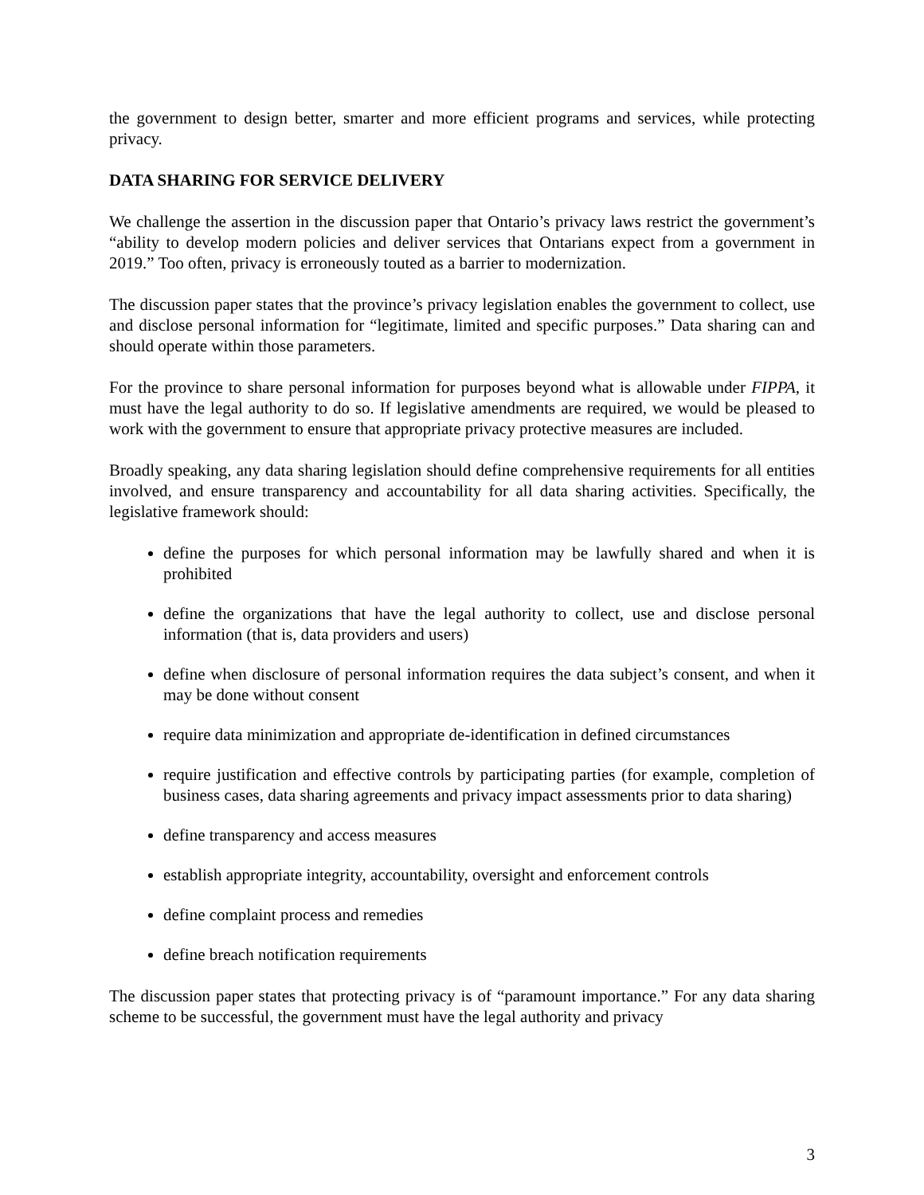the government to design better, smarter and more efficient programs and services, while protecting privacy.
DATA SHARING FOR SERVICE DELIVERY
We challenge the assertion in the discussion paper that Ontario’s privacy laws restrict the government’s “ability to develop modern policies and deliver services that Ontarians expect from a government in 2019.” Too often, privacy is erroneously touted as a barrier to modernization.
The discussion paper states that the province’s privacy legislation enables the government to collect, use and disclose personal information for “legitimate, limited and specific purposes.” Data sharing can and should operate within those parameters.
For the province to share personal information for purposes beyond what is allowable under FIPPA, it must have the legal authority to do so. If legislative amendments are required, we would be pleased to work with the government to ensure that appropriate privacy protective measures are included.
Broadly speaking, any data sharing legislation should define comprehensive requirements for all entities involved, and ensure transparency and accountability for all data sharing activities. Specifically, the legislative framework should:
define the purposes for which personal information may be lawfully shared and when it is prohibited
define the organizations that have the legal authority to collect, use and disclose personal information (that is, data providers and users)
define when disclosure of personal information requires the data subject’s consent, and when it may be done without consent
require data minimization and appropriate de-identification in defined circumstances
require justification and effective controls by participating parties (for example, completion of business cases, data sharing agreements and privacy impact assessments prior to data sharing)
define transparency and access measures
establish appropriate integrity, accountability, oversight and enforcement controls
define complaint process and remedies
define breach notification requirements
The discussion paper states that protecting privacy is of “paramount importance.” For any data sharing scheme to be successful, the government must have the legal authority and privacy
3